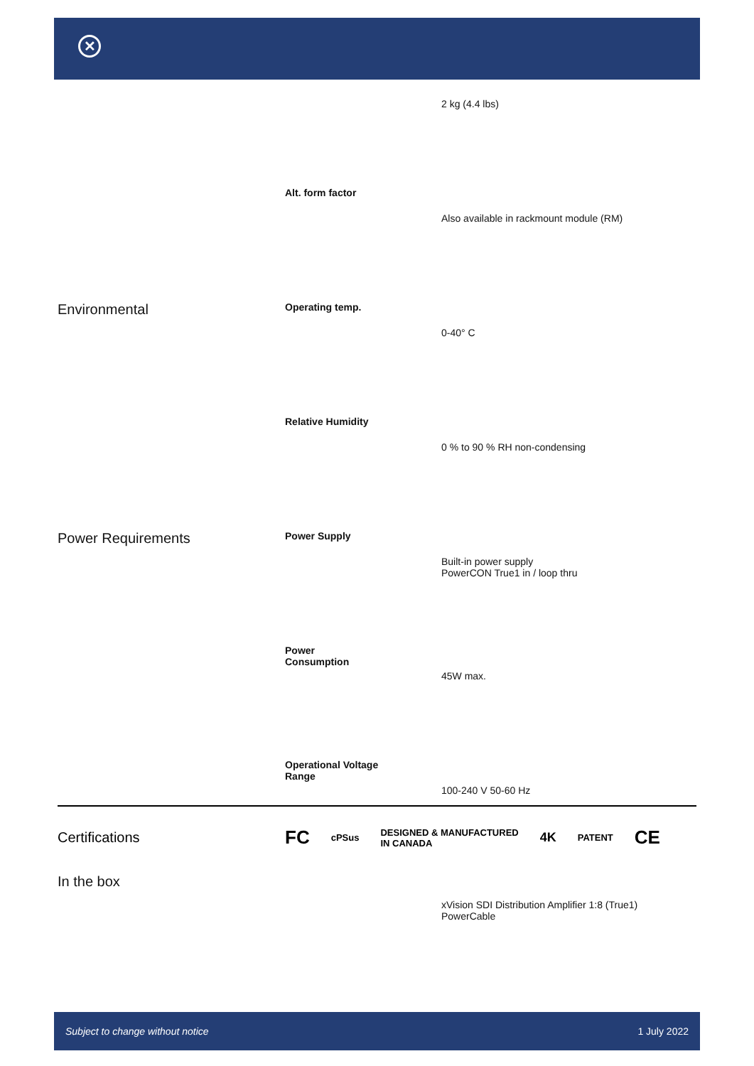✕
| | | 2 kg (4.4 lbs) |
| | Alt. form factor | Also available in rackmount module (RM) |
| Environmental | Operating temp. | 0-40° C |
| | Relative Humidity | 0 % to 90 % RH non-condensing |
| Power Requirements | Power Supply | Built-in power supply PowerCON True1 in / loop thru |
| | Power Consumption | 45W max. |
| | Operational Voltage Range | 100-240 V 50-60 Hz |
| In the box | | xVision SDI Distribution Amplifier 1:8 (True1) PowerCable |
Certifications
FC cPSus DESIGNED & MANUFACTURED
IN CANADA 4K PATENT CE
Subject to change without notice 1 July 2022